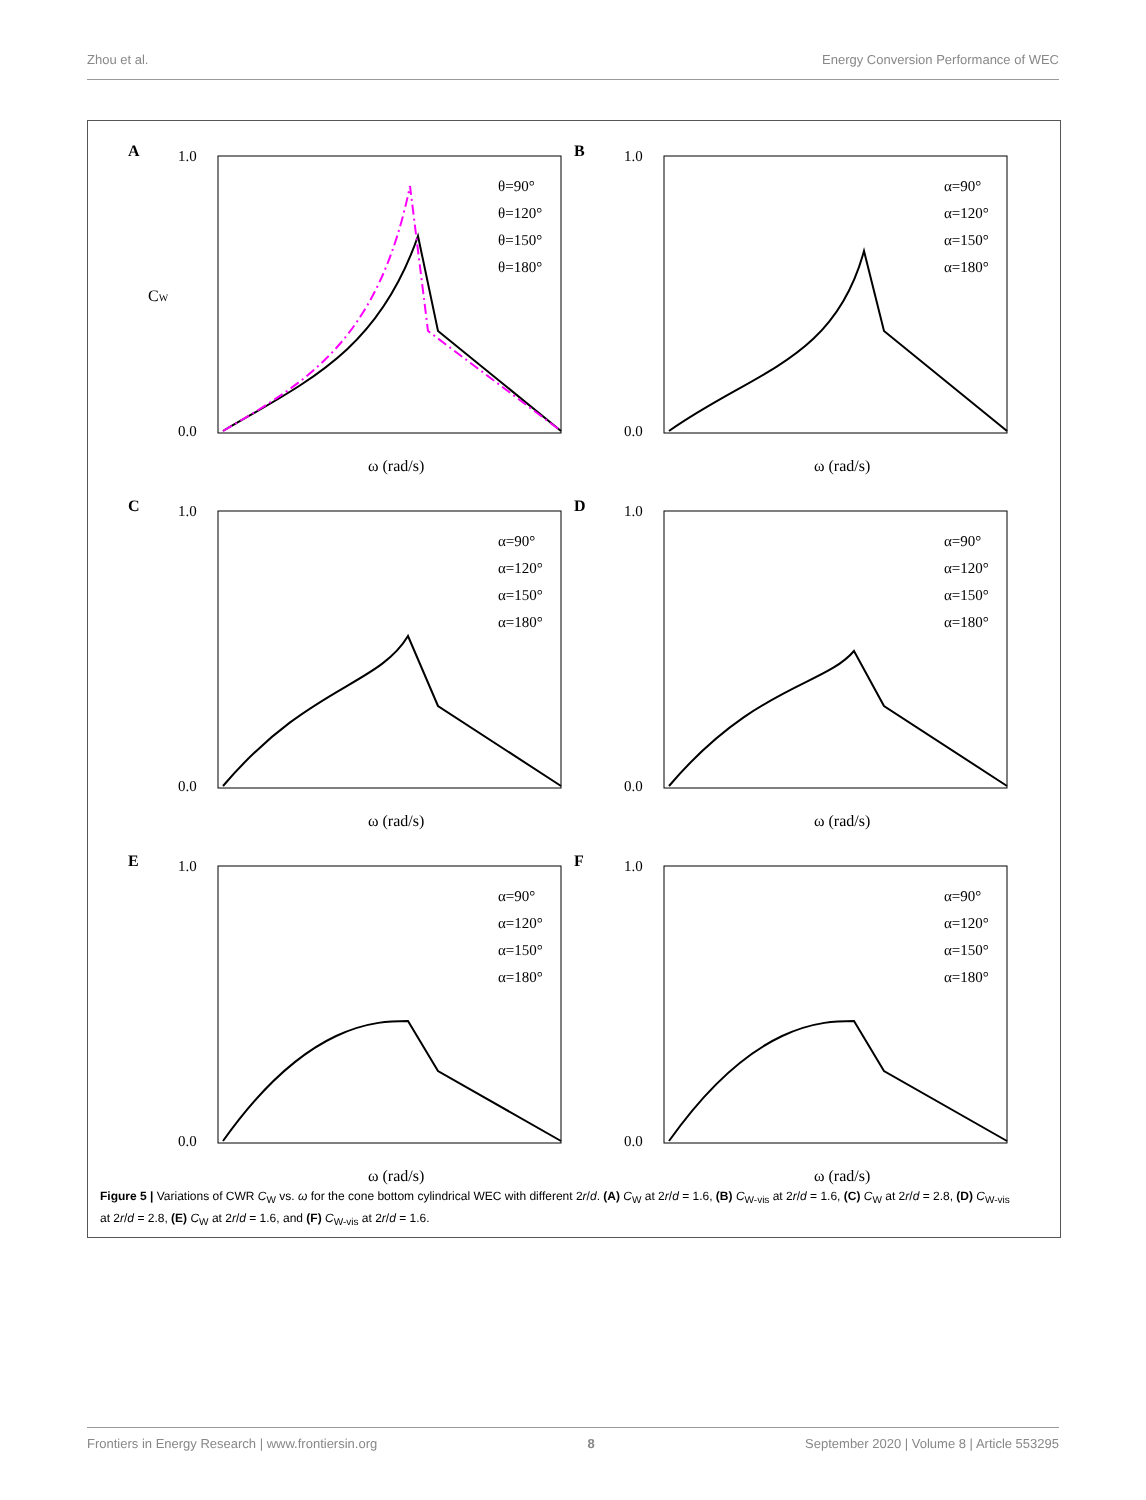Zhou et al. Energy Conversion Performance of WEC
A
1.0
0.0
ω (rad/s)
CW
θ=90°
θ=120°
θ=150°
θ=180°
B
1.0
0.0
ω (rad/s)
α=90°
α=120°
α=150°
α=180°
C
1.0
0.0
ω (rad/s)
α=90°
α=120°
α=150°
α=180°
D
1.0
0.0
ω (rad/s)
α=90°
α=120°
α=150°
α=180°
E
1.0
0.0
ω (rad/s)
α=90°
α=120°
α=150°
α=180°
F
1.0
0.0
ω (rad/s)
α=90°
α=120°
α=150°
α=180°
Figure 5 | Variations of CWR C<sub>W</sub> vs. ω for the cone bottom cylindrical WEC with different 2r/d. (A) C<sub>W</sub> at 2r/d = 1.6, (B) C<sub>W-vis</sub> at 2r/d = 1.6, (C) C<sub>W</sub> at 2r/d = 2.8, (D) C<sub>W-vis</sub> at 2r/d = 2.8, (E) C<sub>W</sub> at 2r/d = 1.6, and (F) C<sub>W-vis</sub> at 2r/d = 1.6.
Frontiers in Energy Research | www.frontiersin.org 8 September 2020 | Volume 8 | Article 553295